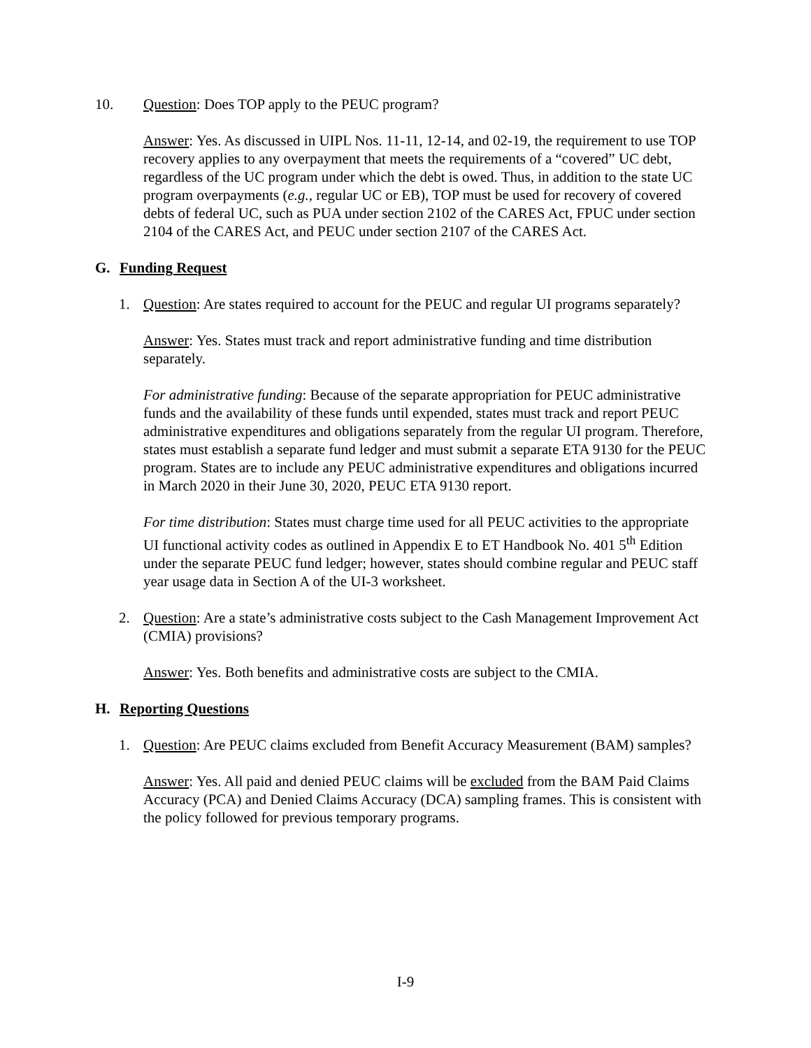10. Question: Does TOP apply to the PEUC program?
Answer: Yes. As discussed in UIPL Nos. 11-11, 12-14, and 02-19, the requirement to use TOP recovery applies to any overpayment that meets the requirements of a “covered” UC debt, regardless of the UC program under which the debt is owed. Thus, in addition to the state UC program overpayments (e.g., regular UC or EB), TOP must be used for recovery of covered debts of federal UC, such as PUA under section 2102 of the CARES Act, FPUC under section 2104 of the CARES Act, and PEUC under section 2107 of the CARES Act.
G. Funding Request
1. Question: Are states required to account for the PEUC and regular UI programs separately?
Answer: Yes. States must track and report administrative funding and time distribution separately.
For administrative funding: Because of the separate appropriation for PEUC administrative funds and the availability of these funds until expended, states must track and report PEUC administrative expenditures and obligations separately from the regular UI program. Therefore, states must establish a separate fund ledger and must submit a separate ETA 9130 for the PEUC program. States are to include any PEUC administrative expenditures and obligations incurred in March 2020 in their June 30, 2020, PEUC ETA 9130 report.
For time distribution: States must charge time used for all PEUC activities to the appropriate UI functional activity codes as outlined in Appendix E to ET Handbook No. 401 5<sup>th</sup> Edition under the separate PEUC fund ledger; however, states should combine regular and PEUC staff year usage data in Section A of the UI-3 worksheet.
2. Question: Are a state’s administrative costs subject to the Cash Management Improvement Act (CMIA) provisions?
Answer: Yes. Both benefits and administrative costs are subject to the CMIA.
H. Reporting Questions
1. Question: Are PEUC claims excluded from Benefit Accuracy Measurement (BAM) samples?
Answer: Yes. All paid and denied PEUC claims will be excluded from the BAM Paid Claims Accuracy (PCA) and Denied Claims Accuracy (DCA) sampling frames. This is consistent with the policy followed for previous temporary programs.
I-9